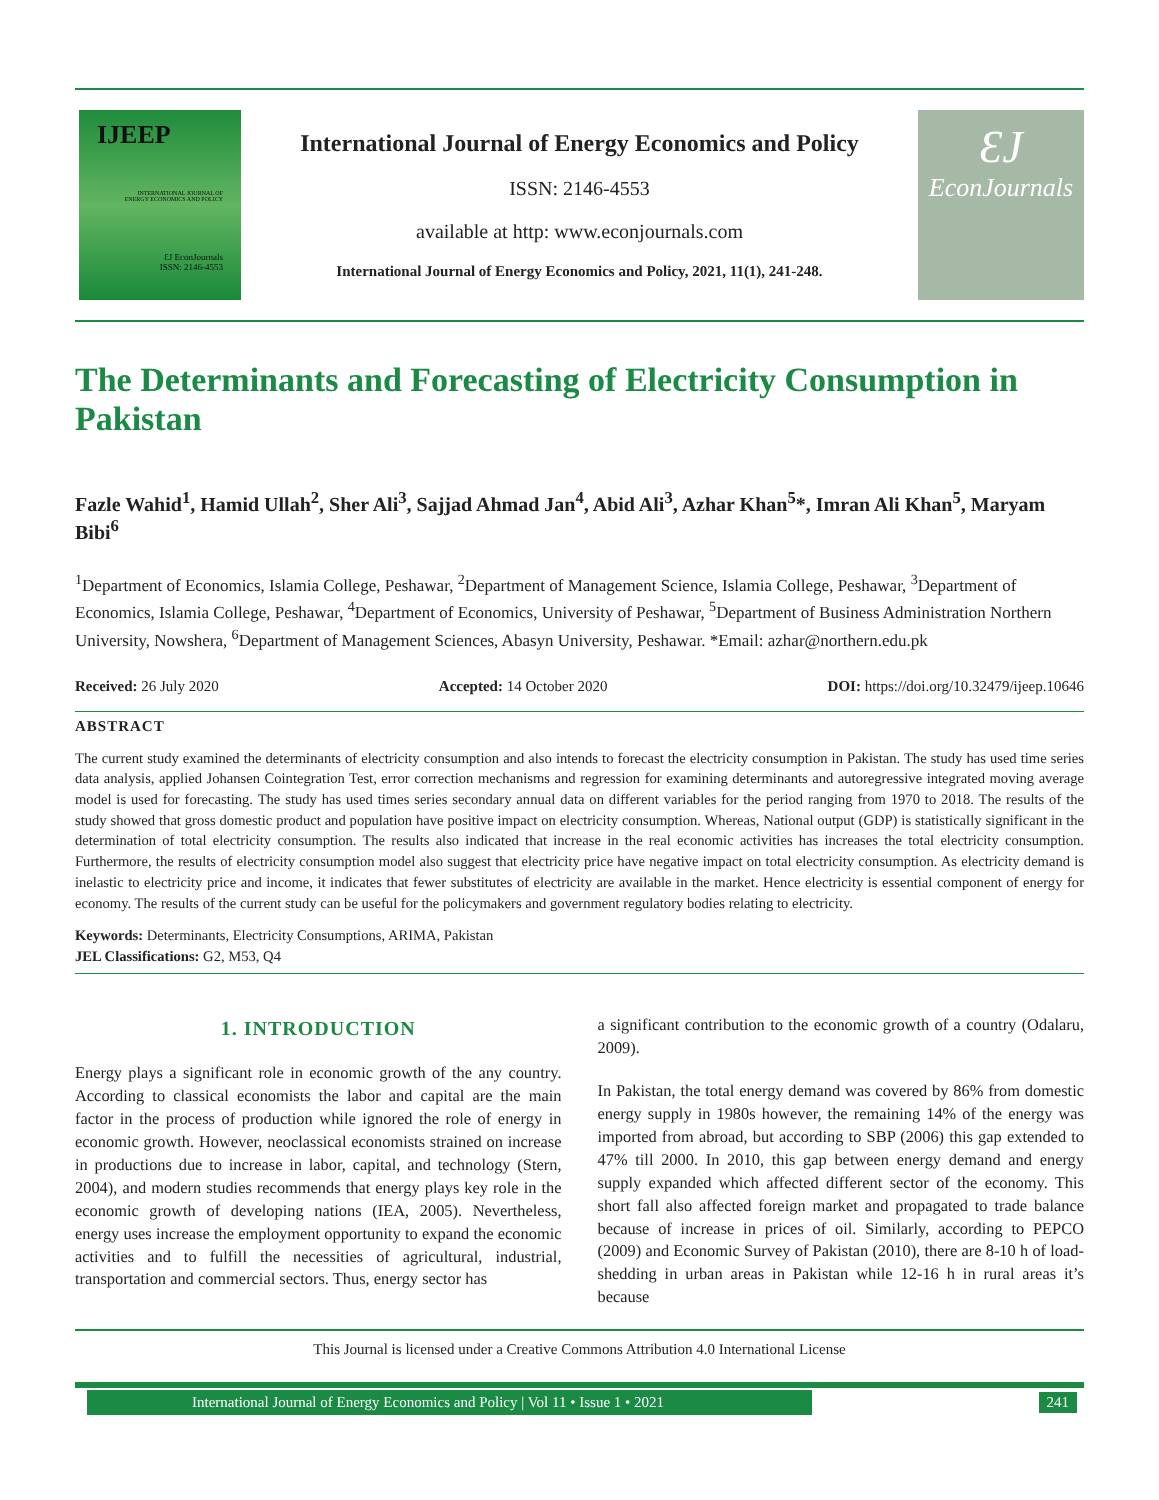IJEEP
INTERNATIONAL JOURNAL OF
ENERGY ECONOMICS AND POLICY
ƐJ EconJournals
ISSN: 2146-4553
International Journal of Energy Economics and Policy
ISSN: 2146-4553
available at http: www.econjournals.com
International Journal of Energy Economics and Policy, 2021, 11(1), 241-248.
ƐJ
EconJournals
The Determinants and Forecasting of Electricity Consumption in Pakistan
Fazle Wahid<sup>1</sup>, Hamid Ullah<sup>2</sup>, Sher Ali<sup>3</sup>, Sajjad Ahmad Jan<sup>4</sup>, Abid Ali<sup>3</sup>, Azhar Khan<sup>5</sup>*, Imran Ali Khan<sup>5</sup>, Maryam Bibi<sup>6</sup>
<sup>1</sup> Department of Economics, Islamia College, Peshawar, <sup>2</sup>Department of Management Science, Islamia College, Peshawar, <sup>3</sup>Department of Economics, Islamia College, Peshawar, <sup>4</sup>Department of Economics, University of Peshawar, <sup>5</sup>Department of Business Administration Northern University, Nowshera, <sup>6</sup>Department of Management Sciences, Abasyn University, Peshawar. *Email: azhar@northern.edu.pk
Received: 26 July 2020 Accepted: 14 October 2020 DOI: https://doi.org/10.32479/ijeep.10646
ABSTRACT
The current study examined the determinants of electricity consumption and also intends to forecast the electricity consumption in Pakistan. The study has used time series data analysis, applied Johansen Cointegration Test, error correction mechanisms and regression for examining determinants and autoregressive integrated moving average model is used for forecasting. The study has used times series secondary annual data on different variables for the period ranging from 1970 to 2018. The results of the study showed that gross domestic product and population have positive impact on electricity consumption. Whereas, National output (GDP) is statistically significant in the determination of total electricity consumption. The results also indicated that increase in the real economic activities has increases the total electricity consumption. Furthermore, the results of electricity consumption model also suggest that electricity price have negative impact on total electricity consumption. As electricity demand is inelastic to electricity price and income, it indicates that fewer substitutes of electricity are available in the market. Hence electricity is essential component of energy for economy. The results of the current study can be useful for the policymakers and government regulatory bodies relating to electricity.
Keywords: Determinants, Electricity Consumptions, ARIMA, Pakistan
JEL Classifications: G2, M53, Q4
1. INTRODUCTION
Energy plays a significant role in economic growth of the any country. According to classical economists the labor and capital are the main factor in the process of production while ignored the role of energy in economic growth. However, neoclassical economists strained on increase in productions due to increase in labor, capital, and technology (Stern, 2004), and modern studies recommends that energy plays key role in the economic growth of developing nations (IEA, 2005). Nevertheless, energy uses increase the employment opportunity to expand the economic activities and to fulfill the necessities of agricultural, industrial, transportation and commercial sectors. Thus, energy sector has
a significant contribution to the economic growth of a country (Odalaru, 2009).
In Pakistan, the total energy demand was covered by 86% from domestic energy supply in 1980s however, the remaining 14% of the energy was imported from abroad, but according to SBP (2006) this gap extended to 47% till 2000. In 2010, this gap between energy demand and energy supply expanded which affected different sector of the economy. This short fall also affected foreign market and propagated to trade balance because of increase in prices of oil. Similarly, according to PEPCO (2009) and Economic Survey of Pakistan (2010), there are 8-10 h of load-shedding in urban areas in Pakistan while 12-16 h in rural areas it’s because
This Journal is licensed under a Creative Commons Attribution 4.0 International License
International Journal of Energy Economics and Policy | Vol 11 • Issue 1 • 2021
241